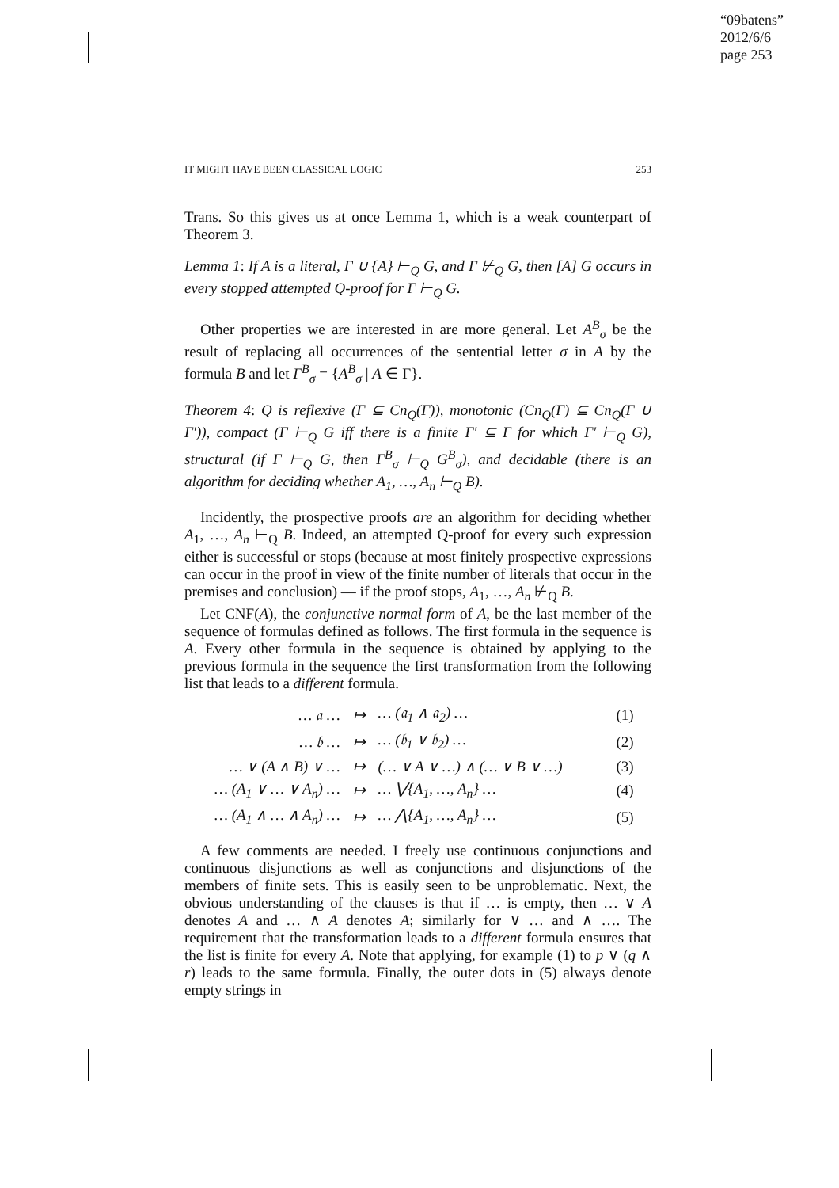“09batens”
2012/6/6
page 253
IT MIGHT HAVE BEEN CLASSICAL LOGIC 253
Trans. So this gives us at once Lemma 1, which is a weak counterpart of Theorem 3.
Lemma 1: If A is a literal, Γ ∪ {A} ⊢<sub>Q</sub> G, and Γ ⊬<sub>Q</sub> G, then [A] G occurs in every stopped attempted Q-proof for Γ ⊢<sub>Q</sub> G.
Other properties we are interested in are more general. Let A<sup>B</sup><sub>σ</sub> be the result of replacing all occurrences of the sentential letter σ in A by the formula B and let Γ<sup>B</sup><sub>σ</sub> = {A<sup>B</sup><sub>σ</sub> | A ∈ Γ}.
Theorem 4: Q is reflexive (Γ ⊆ Cn<sub>Q</sub>(Γ)), monotonic (Cn<sub>Q</sub>(Γ) ⊆ Cn<sub>Q</sub>(Γ ∪ Γ′)), compact (Γ ⊢<sub>Q</sub> G iff there is a finite Γ′ ⊆ Γ for which Γ′ ⊢<sub>Q</sub> G), structural (if Γ ⊢<sub>Q</sub> G, then Γ<sup>B</sup><sub>σ</sub> ⊢<sub>Q</sub> G<sup>B</sup><sub>σ</sub>), and decidable (there is an algorithm for deciding whether A<sub>1</sub>, …, A<sub>n</sub> ⊢<sub>Q</sub> B).
Incidently, the prospective proofs are an algorithm for deciding whether A<sub>1</sub>, …, A<sub>n</sub> ⊢<sub>Q</sub> B. Indeed, an attempted Q-proof for every such expression either is successful or stops (because at most finitely prospective expressions can occur in the proof in view of the finite number of literals that occur in the premises and conclusion) — if the proof stops, A<sub>1</sub>, …, A<sub>n</sub> ⊬<sub>Q</sub> B.
Let CNF(A), the conjunctive normal form of A, be the last member of the sequence of formulas defined as follows. The first formula in the sequence is A. Every other formula in the sequence is obtained by applying to the previous formula in the sequence the first transformation from the following list that leads to a different formula.
| … 𝔞 … | ↦ | … (𝔞<sub>1</sub> ∧ 𝔞<sub>2</sub>) … | (1) |
| … 𝔟 … | ↦ | … (𝔟<sub>1</sub> ∨ 𝔟<sub>2</sub>) … | (2) |
| … ∨ (A ∧ B) ∨ … | ↦ | (… ∨ A ∨ …) ∧ (… ∨ B ∨ …) | (3) |
| … (A<sub>1</sub> ∨ … ∨ A<sub>n</sub>) … | ↦ | … ⋁{A<sub>1</sub>, …, A<sub>n</sub>} … | (4) |
| … (A<sub>1</sub> ∧ … ∧ A<sub>n</sub>) … | ↦ | … ⋀{A<sub>1</sub>, …, A<sub>n</sub>} … | (5) |
A few comments are needed. I freely use continuous conjunctions and continuous disjunctions as well as conjunctions and disjunctions of the members of finite sets. This is easily seen to be unproblematic. Next, the obvious understanding of the clauses is that if … is empty, then … ∨ A denotes A and … ∧ A denotes A; similarly for ∨ … and ∧ …. The requirement that the transformation leads to a different formula ensures that the list is finite for every A. Note that applying, for example (1) to p ∨ (q ∧ r) leads to the same formula. Finally, the outer dots in (5) always denote empty strings in